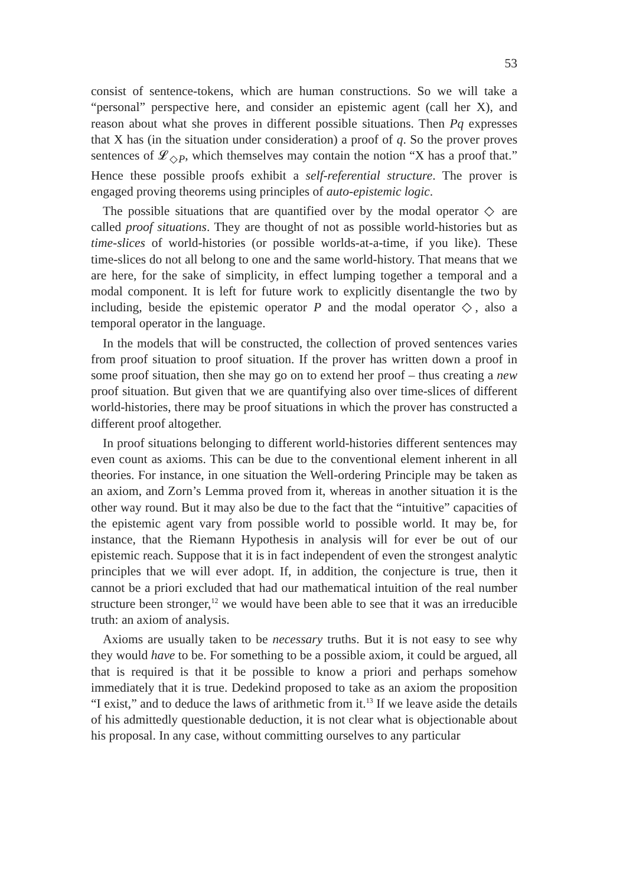53
consist of sentence-tokens, which are human constructions. So we will take a “personal” perspective here, and consider an epistemic agent (call her X), and reason about what she proves in different possible situations. Then Pq expresses that X has (in the situation under consideration) a proof of q. So the prover proves sentences of 𝓛<sub>◇P</sub>, which themselves may contain the notion “X has a proof that.” Hence these possible proofs exhibit a self-referential structure. The prover is engaged proving theorems using principles of auto-epistemic logic.
The possible situations that are quantified over by the modal operator ◇ are called proof situations. They are thought of not as possible world-histories but as time-slices of world-histories (or possible worlds-at-a-time, if you like). These time-slices do not all belong to one and the same world-history. That means that we are here, for the sake of simplicity, in effect lumping together a temporal and a modal component. It is left for future work to explicitly disentangle the two by including, beside the epistemic operator P and the modal operator ◇, also a temporal operator in the language.
In the models that will be constructed, the collection of proved sentences varies from proof situation to proof situation. If the prover has written down a proof in some proof situation, then she may go on to extend her proof – thus creating a new proof situation. But given that we are quantifying also over time-slices of different world-histories, there may be proof situations in which the prover has constructed a different proof altogether.
In proof situations belonging to different world-histories different sentences may even count as axioms. This can be due to the conventional element inherent in all theories. For instance, in one situation the Well-ordering Principle may be taken as an axiom, and Zorn’s Lemma proved from it, whereas in another situation it is the other way round. But it may also be due to the fact that the “intuitive” capacities of the epistemic agent vary from possible world to possible world. It may be, for instance, that the Riemann Hypothesis in analysis will for ever be out of our epistemic reach. Suppose that it is in fact independent of even the strongest analytic principles that we will ever adopt. If, in addition, the conjecture is true, then it cannot be a priori excluded that had our mathematical intuition of the real number structure been stronger,<sup>12</sup> we would have been able to see that it was an irreducible truth: an axiom of analysis.
Axioms are usually taken to be necessary truths. But it is not easy to see why they would have to be. For something to be a possible axiom, it could be argued, all that is required is that it be possible to know a priori and perhaps somehow immediately that it is true. Dedekind proposed to take as an axiom the proposition “I exist,” and to deduce the laws of arithmetic from it.<sup>13</sup> If we leave aside the details of his admittedly questionable deduction, it is not clear what is objectionable about his proposal. In any case, without committing ourselves to any particular